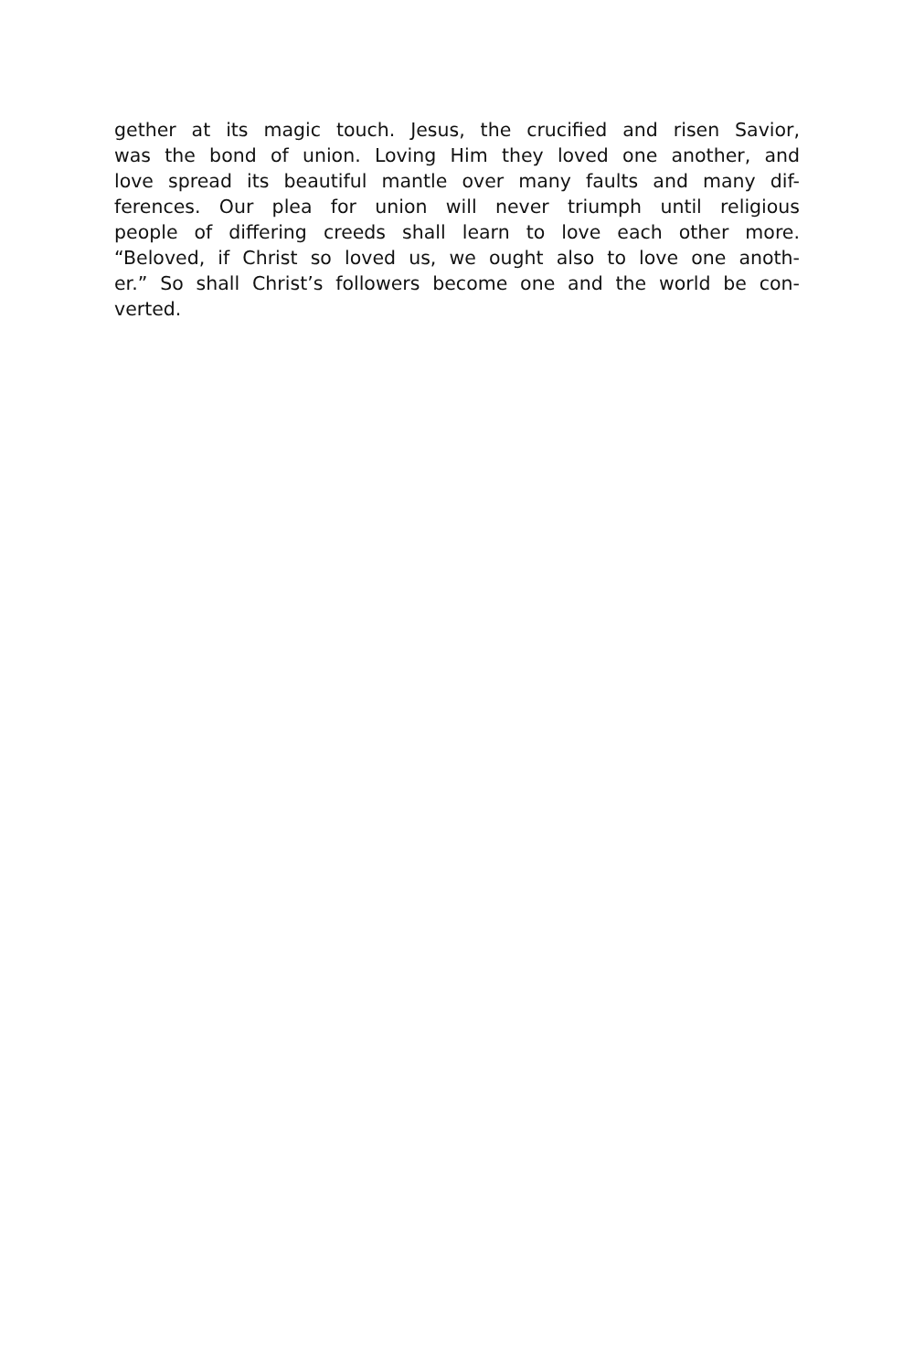gether at its magic touch. Jesus, the crucified and risen Savior,
was the bond of union. Loving Him they loved one another, and
love spread its beautiful mantle over many faults and many dif-
ferences. Our plea for union will never triumph until religious
people of differing creeds shall learn to love each other more.
“Beloved, if Christ so loved us, we ought also to love one anoth-
er.” So shall Christ’s followers become one and the world be con-
verted.